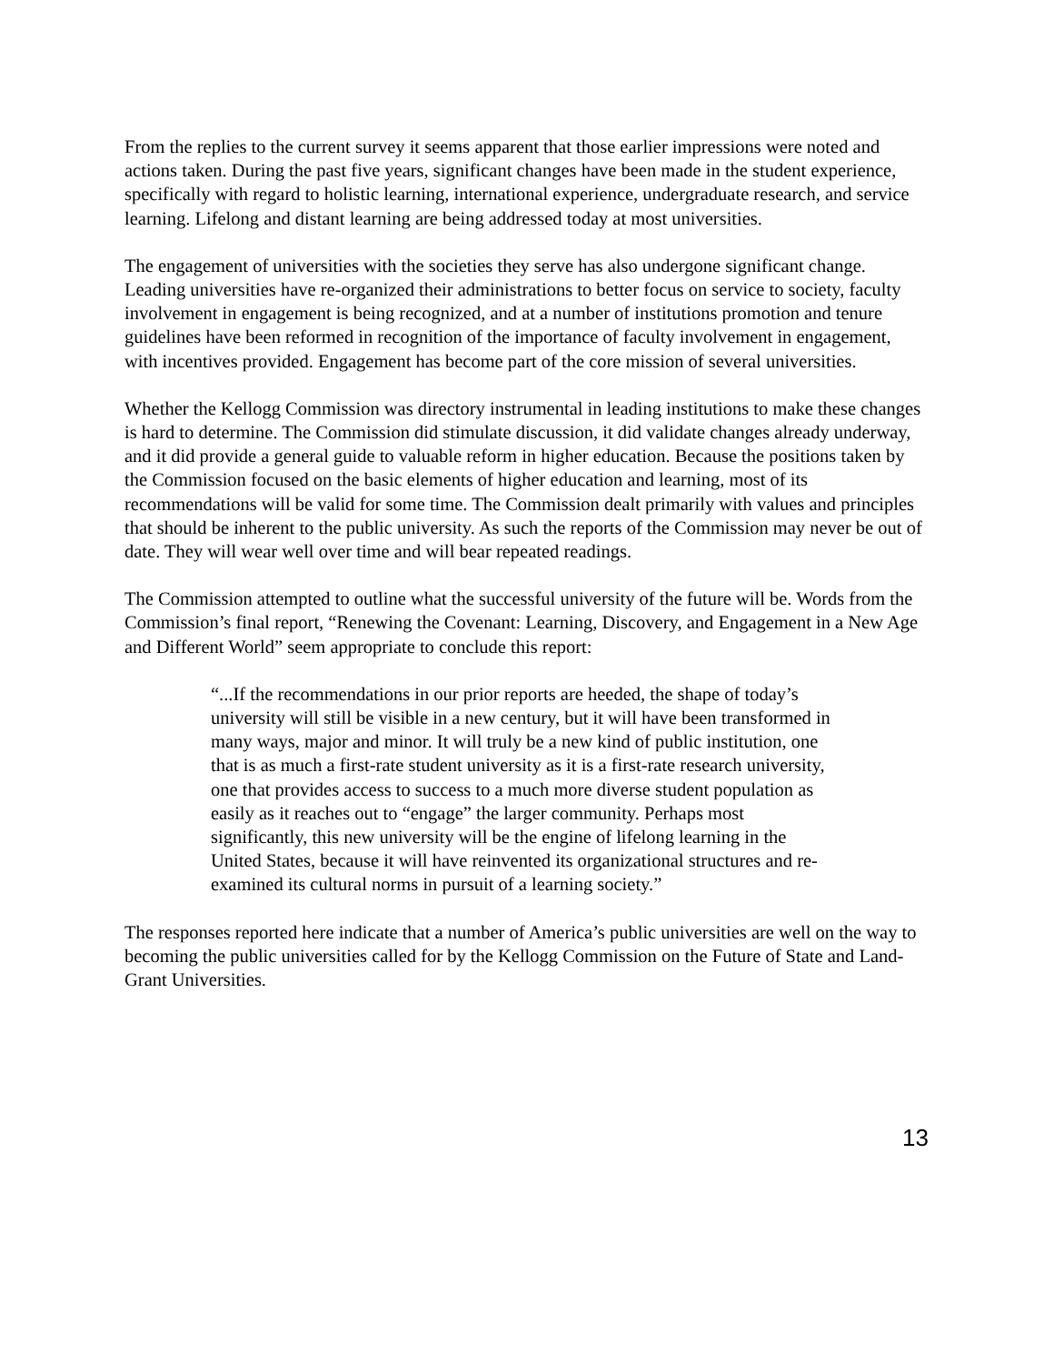From the replies to the current survey it seems apparent that those earlier impressions were noted and actions taken. During the past five years, significant changes have been made in the student experience, specifically with regard to holistic learning, international experience, undergraduate research, and service learning. Lifelong and distant learning are being addressed today at most universities.
The engagement of universities with the societies they serve has also undergone significant change. Leading universities have re-organized their administrations to better focus on service to society, faculty involvement in engagement is being recognized, and at a number of institutions promotion and tenure guidelines have been reformed in recognition of the importance of faculty involvement in engagement, with incentives provided. Engagement has become part of the core mission of several universities.
Whether the Kellogg Commission was directory instrumental in leading institutions to make these changes is hard to determine. The Commission did stimulate discussion, it did validate changes already underway, and it did provide a general guide to valuable reform in higher education. Because the positions taken by the Commission focused on the basic elements of higher education and learning, most of its recommendations will be valid for some time. The Commission dealt primarily with values and principles that should be inherent to the public university. As such the reports of the Commission may never be out of date. They will wear well over time and will bear repeated readings.
The Commission attempted to outline what the successful university of the future will be. Words from the Commission’s final report, “Renewing the Covenant: Learning, Discovery, and Engagement in a New Age and Different World” seem appropriate to conclude this report:
“...If the recommendations in our prior reports are heeded, the shape of today’s university will still be visible in a new century, but it will have been transformed in many ways, major and minor. It will truly be a new kind of public institution, one that is as much a first-rate student university as it is a first-rate research university, one that provides access to success to a much more diverse student population as easily as it reaches out to “engage” the larger community. Perhaps most significantly, this new university will be the engine of lifelong learning in the United States, because it will have reinvented its organizational structures and re-examined its cultural norms in pursuit of a learning society.”
The responses reported here indicate that a number of America’s public universities are well on the way to becoming the public universities called for by the Kellogg Commission on the Future of State and Land-Grant Universities.
13